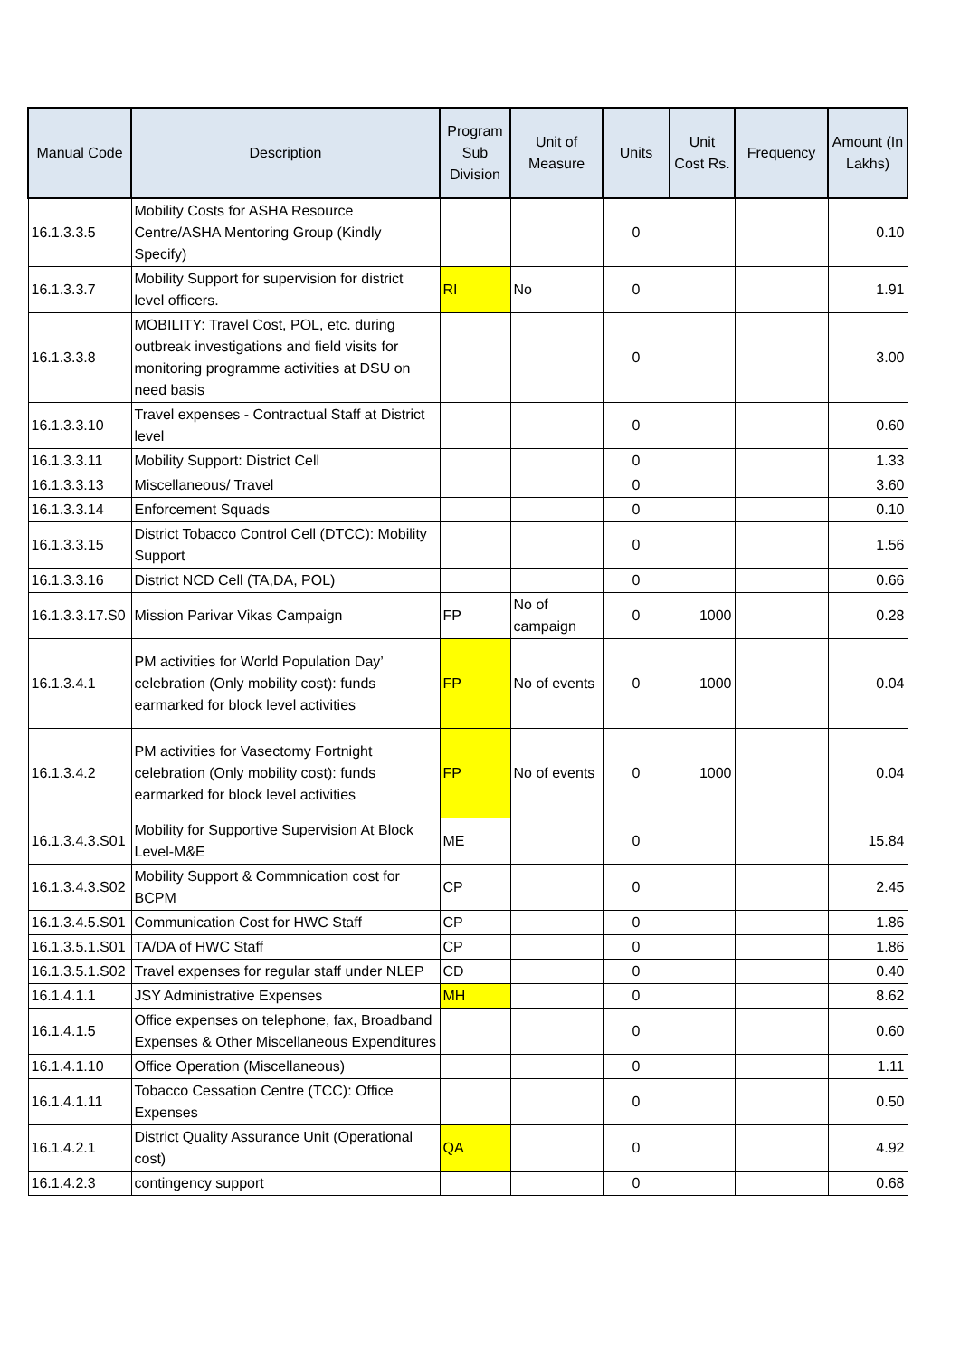| Manual Code | Description | Program Sub Division | Unit of Measure | Units | Unit Cost Rs. | Frequency | Amount (In Lakhs) |
| --- | --- | --- | --- | --- | --- | --- | --- |
| 16.1.3.3.5 | Mobility Costs for ASHA Resource Centre/ASHA Mentoring Group (Kindly Specify) | | | 0 | | | 0.10 |
| 16.1.3.3.7 | Mobility Support for supervision for district level officers. | RI | No | 0 | | | 1.91 |
| 16.1.3.3.8 | MOBILITY: Travel Cost, POL, etc. during outbreak investigations and field visits for monitoring programme activities at DSU on need basis | | | 0 | | | 3.00 |
| 16.1.3.3.10 | Travel expenses - Contractual Staff at District level | | | 0 | | | 0.60 |
| 16.1.3.3.11 | Mobility Support: District Cell | | | 0 | | | 1.33 |
| 16.1.3.3.13 | Miscellaneous/ Travel | | | 0 | | | 3.60 |
| 16.1.3.3.14 | Enforcement Squads | | | 0 | | | 0.10 |
| 16.1.3.3.15 | District Tobacco Control Cell (DTCC): Mobility Support | | | 0 | | | 1.56 |
| 16.1.3.3.16 | District NCD Cell (TA,DA, POL) | | | 0 | | | 0.66 |
| 16.1.3.3.17.S0 | Mission Parivar Vikas Campaign | FP | No of campaign | 0 | 1000 | | 0.28 |
| 16.1.3.4.1 | PM activities for World Population Day’ celebration (Only mobility cost): funds earmarked for block level activities | FP | No of events | 0 | 1000 | | 0.04 |
| 16.1.3.4.2 | PM activities for Vasectomy Fortnight celebration (Only mobility cost): funds earmarked for block level activities | FP | No of events | 0 | 1000 | | 0.04 |
| 16.1.3.4.3.S01 | Mobility for Supportive Supervision At Block Level-M&E | ME | | 0 | | | 15.84 |
| 16.1.3.4.3.S02 | Mobility Support & Commnication cost for BCPM | CP | | 0 | | | 2.45 |
| 16.1.3.4.5.S01 | Communication Cost for HWC Staff | CP | | 0 | | | 1.86 |
| 16.1.3.5.1.S01 | TA/DA of HWC Staff | CP | | 0 | | | 1.86 |
| 16.1.3.5.1.S02 | Travel expenses for regular staff under NLEP | CD | | 0 | | | 0.40 |
| 16.1.4.1.1 | JSY Administrative Expenses | MH | | 0 | | | 8.62 |
| 16.1.4.1.5 | Office expenses on telephone, fax, Broadband Expenses & Other Miscellaneous Expenditures | | | 0 | | | 0.60 |
| 16.1.4.1.10 | Office Operation (Miscellaneous) | | | 0 | | | 1.11 |
| 16.1.4.1.11 | Tobacco Cessation Centre (TCC): Office Expenses | | | 0 | | | 0.50 |
| 16.1.4.2.1 | District Quality Assurance Unit (Operational cost) | QA | | 0 | | | 4.92 |
| 16.1.4.2.3 | contingency support | | | 0 | | | 0.68 |